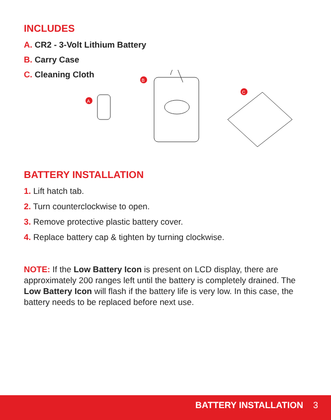INCLUDES
A. CR2 - 3-Volt Lithium Battery
B. Carry Case
C. Cleaning Cloth
A
B
C
BATTERY INSTALLATION
1. Lift hatch tab.
2. Turn counterclockwise to open.
3. Remove protective plastic battery cover.
4. Replace battery cap & tighten by turning clockwise.
NOTE: If the Low Battery Icon is present on LCD display, there are approximately 200 ranges left until the battery is completely drained. The Low Battery Icon will flash if the battery life is very low. In this case, the battery needs to be replaced before next use.
BATTERY INSTALLATION 3